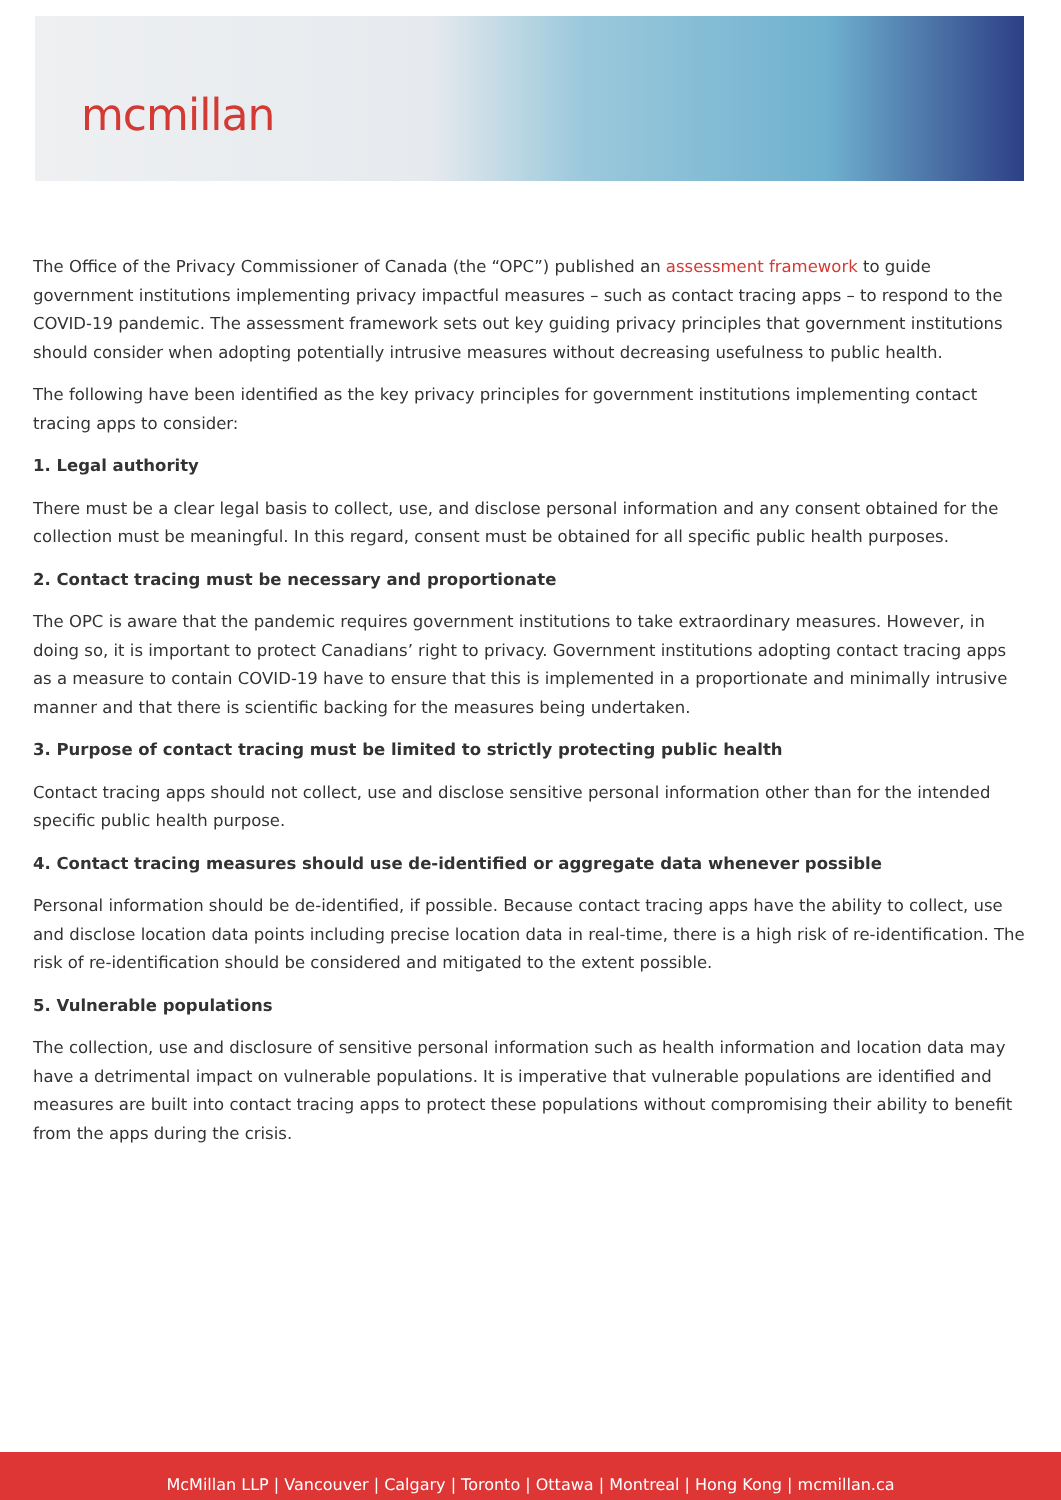mcmillan
The Office of the Privacy Commissioner of Canada (the “OPC”) published an assessment framework to guide government institutions implementing privacy impactful measures – such as contact tracing apps – to respond to the COVID-19 pandemic. The assessment framework sets out key guiding privacy principles that government institutions should consider when adopting potentially intrusive measures without decreasing usefulness to public health.
The following have been identified as the key privacy principles for government institutions implementing contact tracing apps to consider:
1. Legal authority
There must be a clear legal basis to collect, use, and disclose personal information and any consent obtained for the collection must be meaningful. In this regard, consent must be obtained for all specific public health purposes.
2. Contact tracing must be necessary and proportionate
The OPC is aware that the pandemic requires government institutions to take extraordinary measures. However, in doing so, it is important to protect Canadians’ right to privacy. Government institutions adopting contact tracing apps as a measure to contain COVID-19 have to ensure that this is implemented in a proportionate and minimally intrusive manner and that there is scientific backing for the measures being undertaken.
3. Purpose of contact tracing must be limited to strictly protecting public health
Contact tracing apps should not collect, use and disclose sensitive personal information other than for the intended specific public health purpose.
4. Contact tracing measures should use de-identified or aggregate data whenever possible
Personal information should be de-identified, if possible. Because contact tracing apps have the ability to collect, use and disclose location data points including precise location data in real-time, there is a high risk of re-identification. The risk of re-identification should be considered and mitigated to the extent possible.
5. Vulnerable populations
The collection, use and disclosure of sensitive personal information such as health information and location data may have a detrimental impact on vulnerable populations. It is imperative that vulnerable populations are identified and measures are built into contact tracing apps to protect these populations without compromising their ability to benefit from the apps during the crisis.
McMillan LLP | Vancouver | Calgary | Toronto | Ottawa | Montreal | Hong Kong | mcmillan.ca